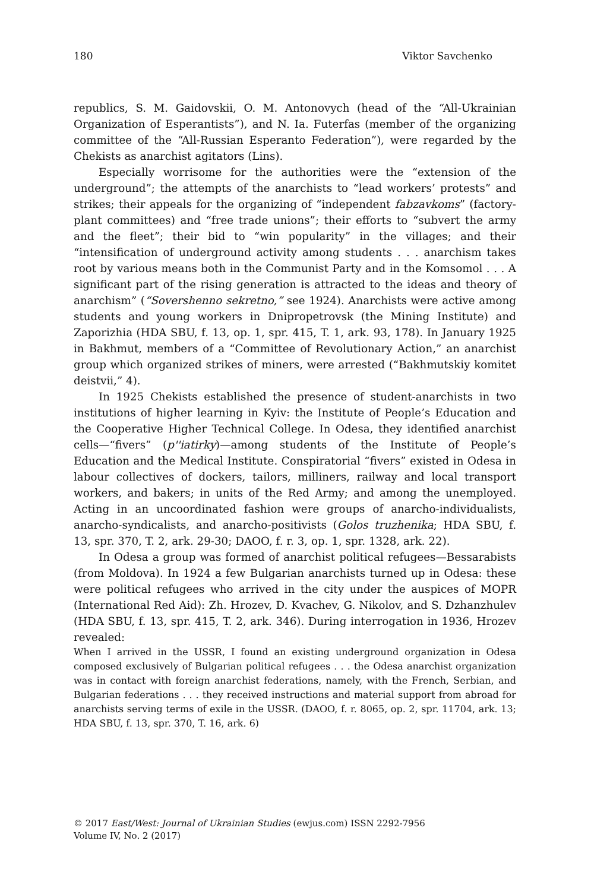180 Viktor Savchenko
republics, S. M. Gaidovskii, O. M. Antonovych (head of the “All-Ukrainian Organization of Esperantists”), and N. Ia. Futerfas (member of the organizing committee of the “All-Russian Esperanto Federation”), were regarded by the Chekists as anarchist agitators (Lins).
Especially worrisome for the authorities were the “extension of the underground”; the attempts of the anarchists to “lead workers’ protests” and strikes; their appeals for the organizing of “independent fabzavkoms” (factory-plant committees) and “free trade unions”; their efforts to “subvert the army and the fleet”; their bid to “win popularity” in the villages; and their “intensification of underground activity among students . . . anarchism takes root by various means both in the Communist Party and in the Komsomol . . . A significant part of the rising generation is attracted to the ideas and theory of anarchism” (“Sovershenno sekretno,” see 1924). Anarchists were active among students and young workers in Dnipropetrovsk (the Mining Institute) and Zaporizhia (HDA SBU, f. 13, op. 1, spr. 415, T. 1, ark. 93, 178). In January 1925 in Bakhmut, members of a “Committee of Revolutionary Action,” an anarchist group which organized strikes of miners, were arrested (“Bakhmutskiy komitet deistvii,” 4).
In 1925 Chekists established the presence of student-anarchists in two institutions of higher learning in Kyiv: the Institute of People’s Education and the Cooperative Higher Technical College. In Odesa, they identified anarchist cells—“fivers” (p''iatirky)—among students of the Institute of People’s Education and the Medical Institute. Conspiratorial “fivers” existed in Odesa in labour collectives of dockers, tailors, milliners, railway and local transport workers, and bakers; in units of the Red Army; and among the unemployed. Acting in an uncoordinated fashion were groups of anarcho-individualists, anarcho-syndicalists, and anarcho-positivists (Golos truzhenika; HDA SBU, f. 13, spr. 370, T. 2, ark. 29-30; DAOO, f. r. 3, op. 1, spr. 1328, ark. 22).
In Odesa a group was formed of anarchist political refugees—Bessarabists (from Moldova). In 1924 a few Bulgarian anarchists turned up in Odesa: these were political refugees who arrived in the city under the auspices of MOPR (International Red Aid): Zh. Hrozev, D. Kvachev, G. Nikolov, and S. Dzhanzhulev (HDA SBU, f. 13, spr. 415, T. 2, ark. 346). During interrogation in 1936, Hrozev revealed:
When I arrived in the USSR, I found an existing underground organization in Odesa composed exclusively of Bulgarian political refugees . . . the Odesa anarchist organization was in contact with foreign anarchist federations, namely, with the French, Serbian, and Bulgarian federations . . . they received instructions and material support from abroad for anarchists serving terms of exile in the USSR. (DAOO, f. r. 8065, op. 2, spr. 11704, ark. 13; HDA SBU, f. 13, spr. 370, T. 16, ark. 6)
© 2017 East/West: Journal of Ukrainian Studies (ewjus.com) ISSN 2292-7956
Volume IV, No. 2 (2017)